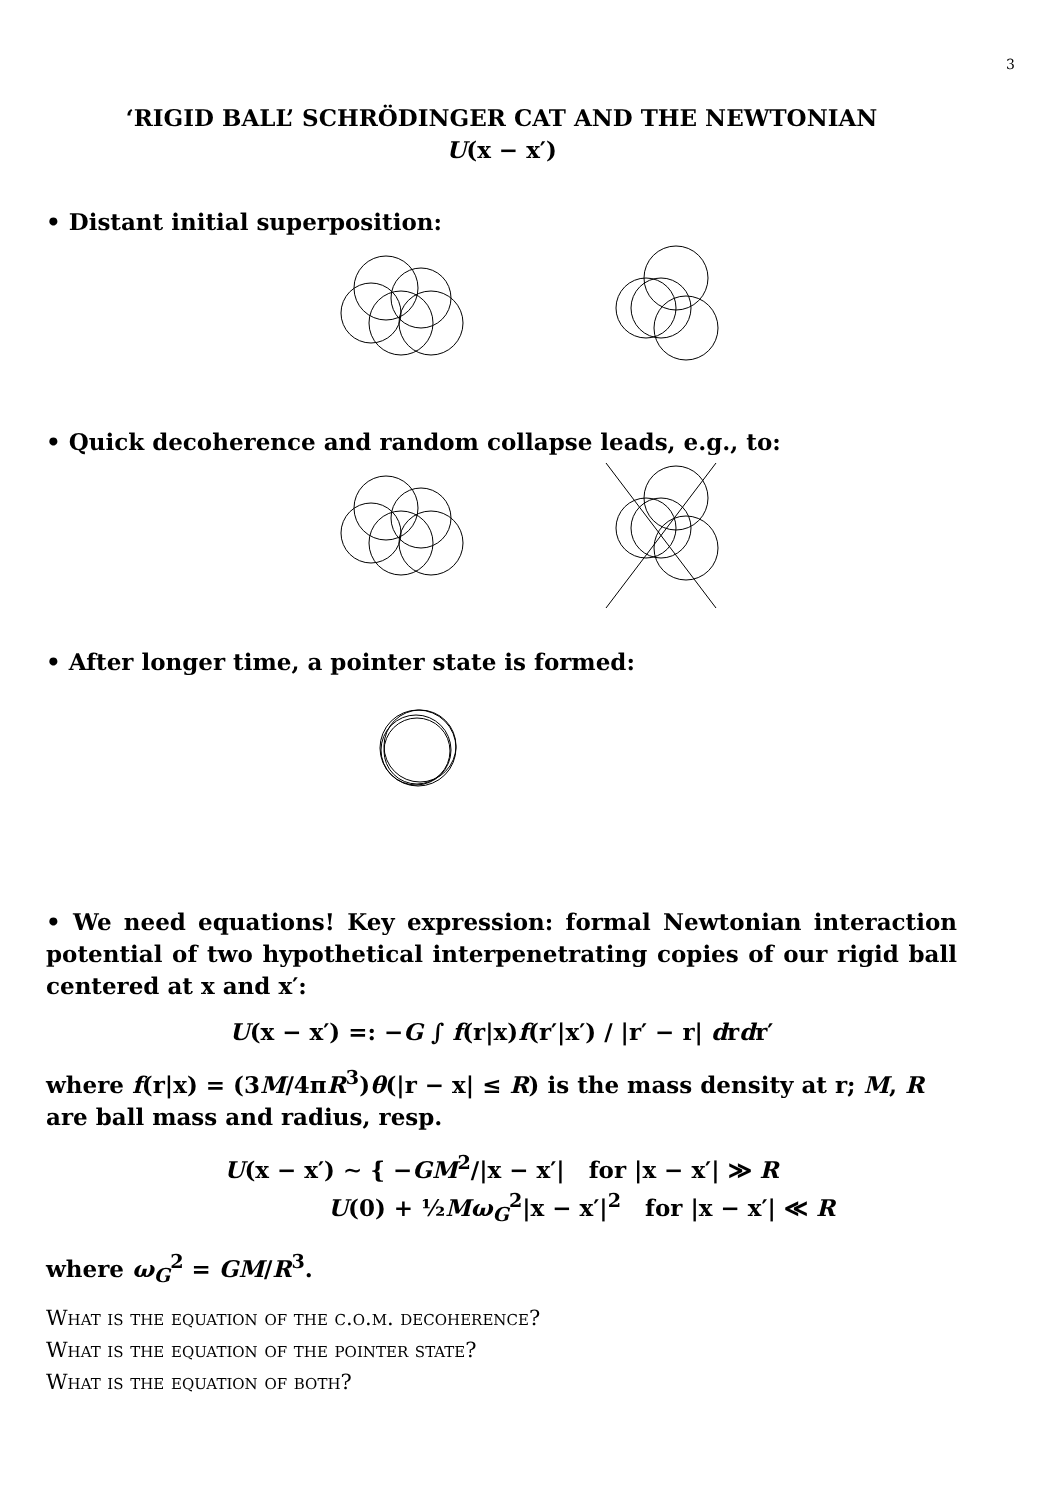3
‘RIGID BALL’ SCHRÖDINGER CAT AND THE NEWTONIAN
U(x − x′)
• Distant initial superposition:
• Quick decoherence and random collapse leads, e.g., to:
• After longer time, a pointer state is formed:
• We need equations! Key expression: formal Newtonian interaction potential of two hypothetical interpenetrating copies of our rigid ball centered at x and x′:
U(x − x′) =: −G ∫ f(r|x)f(r′|x′) / |r′ − r| drdr′
where f(r|x) = (3M/4πR<sup>3</sup>)θ(|r − x| ≤ R) is the mass density at r; M, R are ball mass and radius, resp.
U(x − x′) ∼ { −GM<sup>2</sup>/|x − x′| for |x − x′| ≫ R
U(0) + ½Mω<sub>G</sub><sup>2</sup>|x − x′|<sup>2</sup> for |x − x′| ≪ R
where ω<sub>G</sub><sup>2</sup> = GM/R<sup>3</sup>.
What is the equation of the c.o.m. decoherence?
What is the equation of the pointer state?
What is the equation of both?